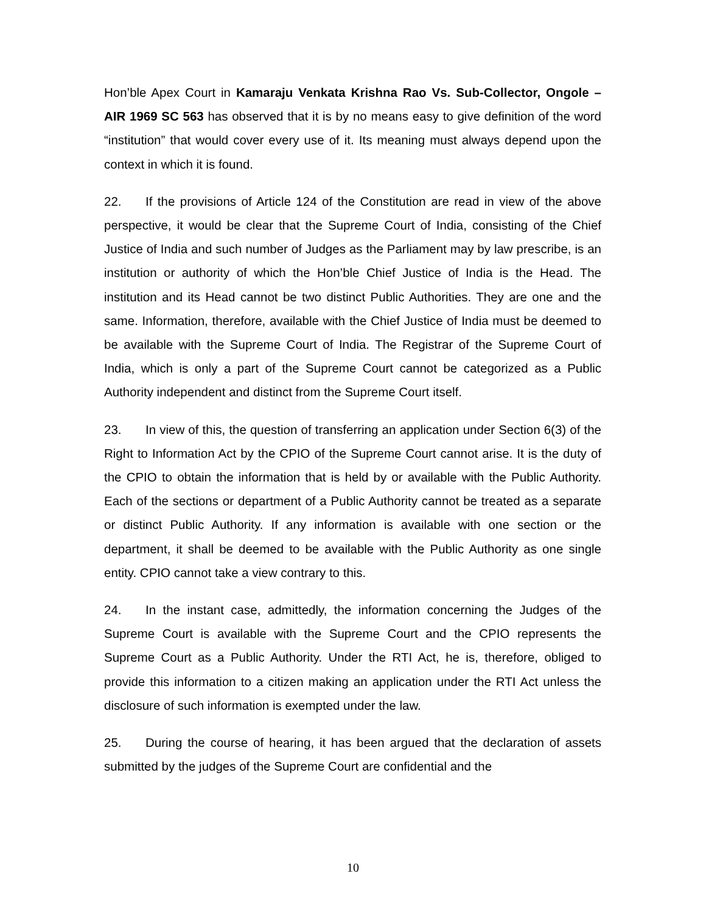Hon’ble Apex Court in Kamaraju Venkata Krishna Rao Vs. Sub-Collector, Ongole – AIR 1969 SC 563 has observed that it is by no means easy to give definition of the word “institution” that would cover every use of it. Its meaning must always depend upon the context in which it is found.
22. If the provisions of Article 124 of the Constitution are read in view of the above perspective, it would be clear that the Supreme Court of India, consisting of the Chief Justice of India and such number of Judges as the Parliament may by law prescribe, is an institution or authority of which the Hon’ble Chief Justice of India is the Head. The institution and its Head cannot be two distinct Public Authorities. They are one and the same. Information, therefore, available with the Chief Justice of India must be deemed to be available with the Supreme Court of India. The Registrar of the Supreme Court of India, which is only a part of the Supreme Court cannot be categorized as a Public Authority independent and distinct from the Supreme Court itself.
23. In view of this, the question of transferring an application under Section 6(3) of the Right to Information Act by the CPIO of the Supreme Court cannot arise. It is the duty of the CPIO to obtain the information that is held by or available with the Public Authority. Each of the sections or department of a Public Authority cannot be treated as a separate or distinct Public Authority. If any information is available with one section or the department, it shall be deemed to be available with the Public Authority as one single entity. CPIO cannot take a view contrary to this.
24. In the instant case, admittedly, the information concerning the Judges of the Supreme Court is available with the Supreme Court and the CPIO represents the Supreme Court as a Public Authority. Under the RTI Act, he is, therefore, obliged to provide this information to a citizen making an application under the RTI Act unless the disclosure of such information is exempted under the law.
25. During the course of hearing, it has been argued that the declaration of assets submitted by the judges of the Supreme Court are confidential and the
10